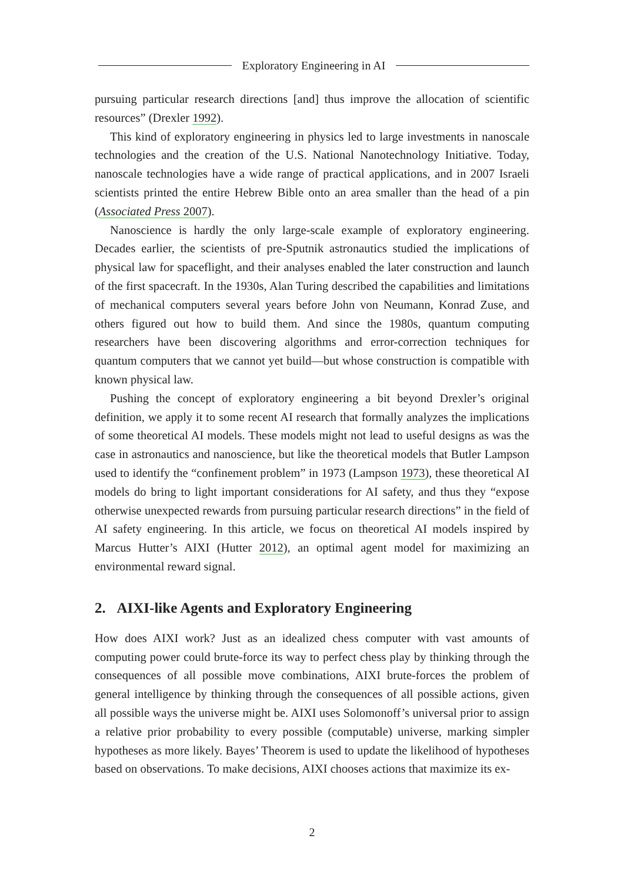Exploratory Engineering in AI
pursuing particular research directions [and] thus improve the allocation of scientific resources” (Drexler 1992).
This kind of exploratory engineering in physics led to large investments in nanoscale technologies and the creation of the U.S. National Nanotechnology Initiative. Today, nanoscale technologies have a wide range of practical applications, and in 2007 Israeli scientists printed the entire Hebrew Bible onto an area smaller than the head of a pin (Associated Press 2007).
Nanoscience is hardly the only large-scale example of exploratory engineering. Decades earlier, the scientists of pre-Sputnik astronautics studied the implications of physical law for spaceflight, and their analyses enabled the later construction and launch of the first spacecraft. In the 1930s, Alan Turing described the capabilities and limitations of mechanical computers several years before John von Neumann, Konrad Zuse, and others figured out how to build them. And since the 1980s, quantum computing researchers have been discovering algorithms and error-correction techniques for quantum computers that we cannot yet build—but whose construction is compatible with known physical law.
Pushing the concept of exploratory engineering a bit beyond Drexler’s original definition, we apply it to some recent AI research that formally analyzes the implications of some theoretical AI models. These models might not lead to useful designs as was the case in astronautics and nanoscience, but like the theoretical models that Butler Lampson used to identify the “confinement problem” in 1973 (Lampson 1973), these theoretical AI models do bring to light important considerations for AI safety, and thus they “expose otherwise unexpected rewards from pursuing particular research directions” in the field of AI safety engineering. In this article, we focus on theoretical AI models inspired by Marcus Hutter’s AIXI (Hutter 2012), an optimal agent model for maximizing an environmental reward signal.
2. AIXI-like Agents and Exploratory Engineering
How does AIXI work? Just as an idealized chess computer with vast amounts of computing power could brute-force its way to perfect chess play by thinking through the consequences of all possible move combinations, AIXI brute-forces the problem of general intelligence by thinking through the consequences of all possible actions, given all possible ways the universe might be. AIXI uses Solomonoff’s universal prior to assign a relative prior probability to every possible (computable) universe, marking simpler hypotheses as more likely. Bayes’ Theorem is used to update the likelihood of hypotheses based on observations. To make decisions, AIXI chooses actions that maximize its ex-
2